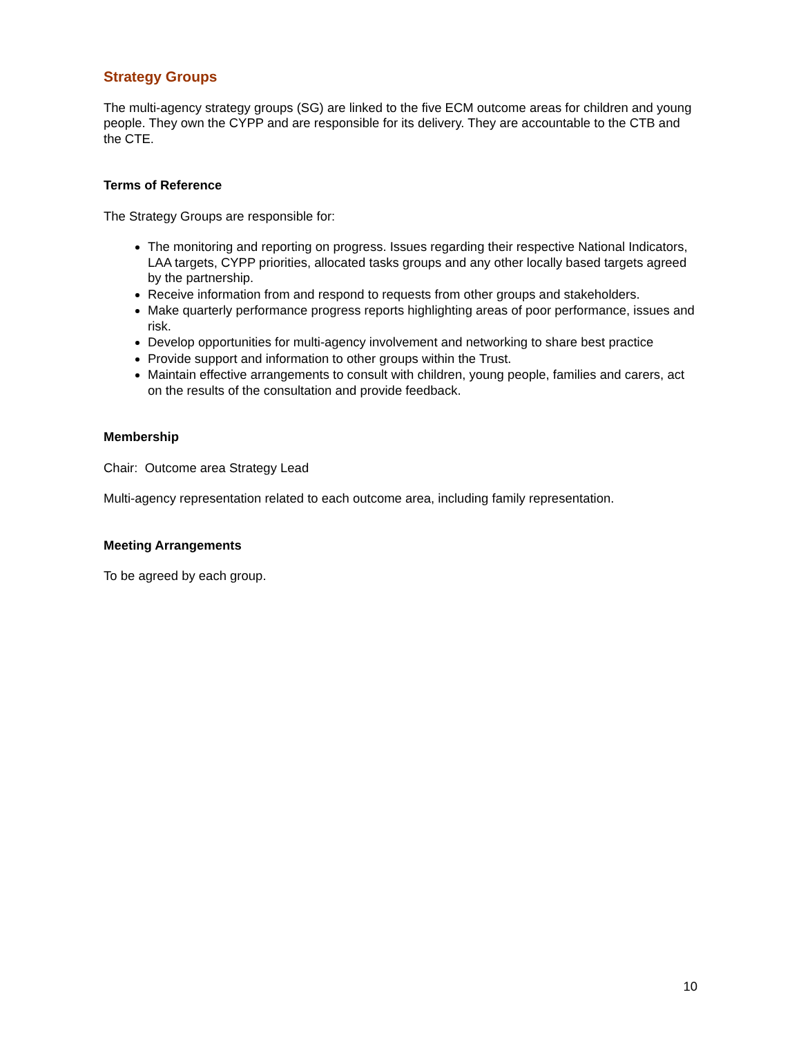Strategy Groups
The multi-agency strategy groups (SG) are linked to the five ECM outcome areas for children and young people. They own the CYPP and are responsible for its delivery. They are accountable to the CTB and the CTE.
Terms of Reference
The Strategy Groups are responsible for:
The monitoring and reporting on progress. Issues regarding their respective National Indicators, LAA targets, CYPP priorities, allocated tasks groups and any other locally based targets agreed by the partnership.
Receive information from and respond to requests from other groups and stakeholders.
Make quarterly performance progress reports highlighting areas of poor performance, issues and risk.
Develop opportunities for multi-agency involvement and networking to share best practice
Provide support and information to other groups within the Trust.
Maintain effective arrangements to consult with children, young people, families and carers, act on the results of the consultation and provide feedback.
Membership
Chair: Outcome area Strategy Lead
Multi-agency representation related to each outcome area, including family representation.
Meeting Arrangements
To be agreed by each group.
10